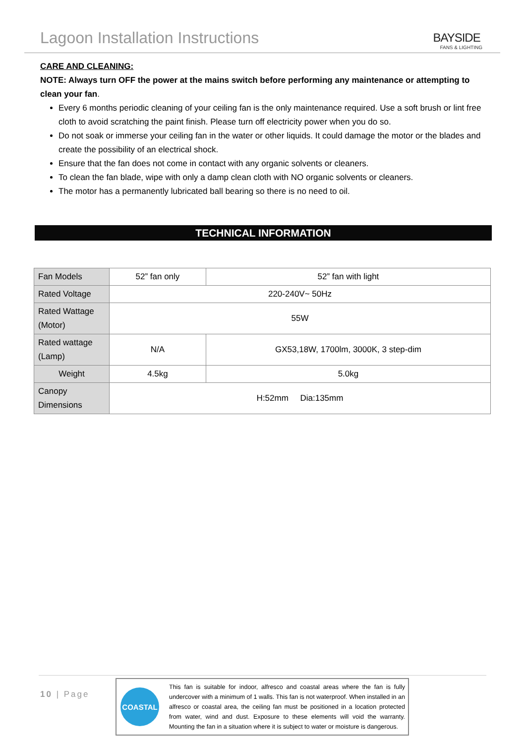Lagoon Installation Instructions
BAYSIDE
FANS & LIGHTING
CARE AND CLEANING:
NOTE: Always turn OFF the power at the mains switch before performing any maintenance or attempting to clean your fan.
Every 6 months periodic cleaning of your ceiling fan is the only maintenance required. Use a soft brush or lint free cloth to avoid scratching the paint finish. Please turn off electricity power when you do so.
Do not soak or immerse your ceiling fan in the water or other liquids. It could damage the motor or the blades and create the possibility of an electrical shock.
Ensure that the fan does not come in contact with any organic solvents or cleaners.
To clean the fan blade, wipe with only a damp clean cloth with NO organic solvents or cleaners.
The motor has a permanently lubricated ball bearing so there is no need to oil.
TECHNICAL INFORMATION
| Fan Models | 52” fan only | 52” fan with light |
| Rated Voltage | 220-240V~ 50Hz | |
| Rated Wattage (Motor) | 55W | |
| Rated wattage (Lamp) | N/A | GX53,18W, 1700lm, 3000K, 3 step-dim |
| Weight | 4.5kg | 5.0kg |
| Canopy Dimensions | H:52mm Dia:135mm | |
10 | Page
COASTAL
This fan is suitable for indoor, alfresco and coastal areas where the fan is fully undercover with a minimum of 1 walls. This fan is not waterproof. When installed in an alfresco or coastal area, the ceiling fan must be positioned in a location protected from water, wind and dust. Exposure to these elements will void the warranty. Mounting the fan in a situation where it is subject to water or moisture is dangerous.